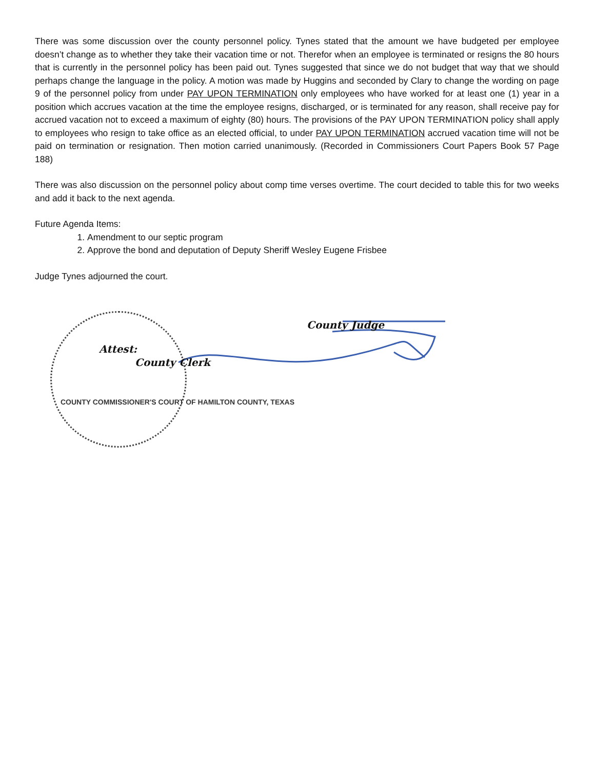There was some discussion over the county personnel policy. Tynes stated that the amount we have budgeted per employee doesn’t change as to whether they take their vacation time or not. Therefor when an employee is terminated or resigns the 80 hours that is currently in the personnel policy has been paid out. Tynes suggested that since we do not budget that way that we should perhaps change the language in the policy. A motion was made by Huggins and seconded by Clary to change the wording on page 9 of the personnel policy from under PAY UPON TERMINATION only employees who have worked for at least one (1) year in a position which accrues vacation at the time the employee resigns, discharged, or is terminated for any reason, shall receive pay for accrued vacation not to exceed a maximum of eighty (80) hours. The provisions of the PAY UPON TERMINATION policy shall apply to employees who resign to take office as an elected official, to under PAY UPON TERMINATION accrued vacation time will not be paid on termination or resignation. Then motion carried unanimously. (Recorded in Commissioners Court Papers Book 57 Page 188)
There was also discussion on the personnel policy about comp time verses overtime. The court decided to table this for two weeks and add it back to the next agenda.
Future Agenda Items:
1. Amendment to our septic program
2. Approve the bond and deputation of Deputy Sheriff Wesley Eugene Frisbee
Judge Tynes adjourned the court.
County Judge
Attest:
County Clerk
COUNTY COMMISSIONER'S COURT OF HAMILTON COUNTY, TEXAS